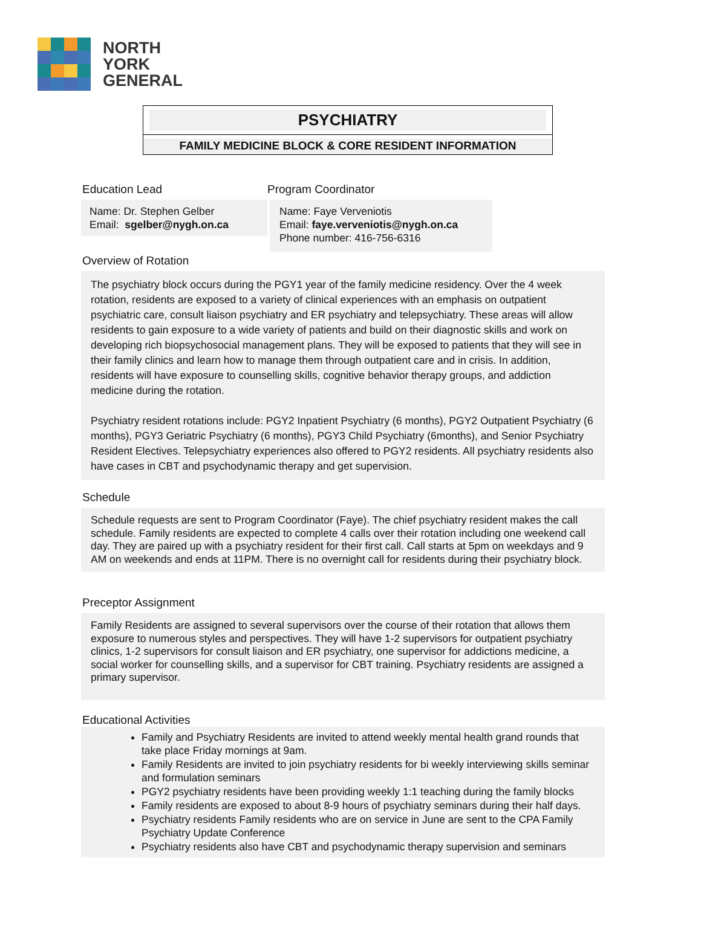NORTH
YORK
GENERAL
PSYCHIATRY
FAMILY MEDICINE BLOCK & CORE RESIDENT INFORMATION
Education Lead
Name: Dr. Stephen Gelber
Email: sgelber@nygh.on.ca
Program Coordinator
Name: Faye Verveniotis
Email: faye.verveniotis@nygh.on.ca
Phone number: 416-756-6316
Overview of Rotation
The psychiatry block occurs during the PGY1 year of the family medicine residency. Over the 4 week rotation, residents are exposed to a variety of clinical experiences with an emphasis on outpatient psychiatric care, consult liaison psychiatry and ER psychiatry and telepsychiatry. These areas will allow residents to gain exposure to a wide variety of patients and build on their diagnostic skills and work on developing rich biopsychosocial management plans. They will be exposed to patients that they will see in their family clinics and learn how to manage them through outpatient care and in crisis. In addition, residents will have exposure to counselling skills, cognitive behavior therapy groups, and addiction medicine during the rotation.
Psychiatry resident rotations include: PGY2 Inpatient Psychiatry (6 months), PGY2 Outpatient Psychiatry (6 months), PGY3 Geriatric Psychiatry (6 months), PGY3 Child Psychiatry (6months), and Senior Psychiatry Resident Electives. Telepsychiatry experiences also offered to PGY2 residents. All psychiatry residents also have cases in CBT and psychodynamic therapy and get supervision.
Schedule
Schedule requests are sent to Program Coordinator (Faye). The chief psychiatry resident makes the call schedule. Family residents are expected to complete 4 calls over their rotation including one weekend call day. They are paired up with a psychiatry resident for their first call. Call starts at 5pm on weekdays and 9 AM on weekends and ends at 11PM. There is no overnight call for residents during their psychiatry block.
Preceptor Assignment
Family Residents are assigned to several supervisors over the course of their rotation that allows them exposure to numerous styles and perspectives. They will have 1-2 supervisors for outpatient psychiatry clinics, 1-2 supervisors for consult liaison and ER psychiatry, one supervisor for addictions medicine, a social worker for counselling skills, and a supervisor for CBT training. Psychiatry residents are assigned a primary supervisor.
Educational Activities
Family and Psychiatry Residents are invited to attend weekly mental health grand rounds that take place Friday mornings at 9am.
Family Residents are invited to join psychiatry residents for bi weekly interviewing skills seminar and formulation seminars
PGY2 psychiatry residents have been providing weekly 1:1 teaching during the family blocks
Family residents are exposed to about 8-9 hours of psychiatry seminars during their half days.
Psychiatry residents Family residents who are on service in June are sent to the CPA Family Psychiatry Update Conference
Psychiatry residents also have CBT and psychodynamic therapy supervision and seminars